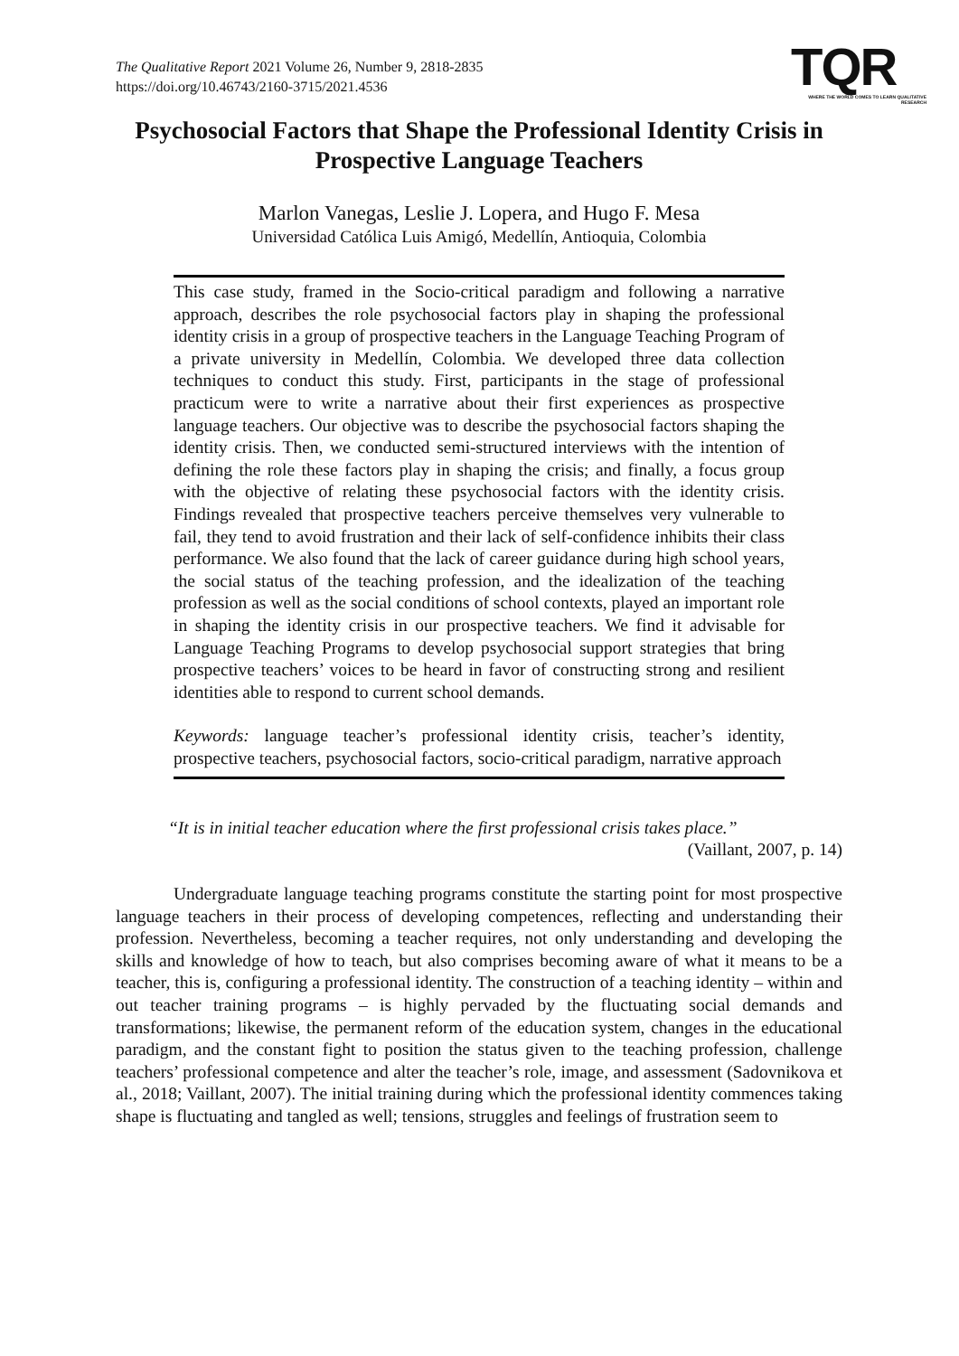The Qualitative Report 2021 Volume 26, Number 9, 2818-2835
https://doi.org/10.46743/2160-3715/2021.4536
TQR
WHERE THE WORLD COMES TO LEARN QUALITATIVE RESEARCH
Psychosocial Factors that Shape the Professional Identity Crisis in Prospective Language Teachers
Marlon Vanegas, Leslie J. Lopera, and Hugo F. Mesa
Universidad Católica Luis Amigó, Medellín, Antioquia, Colombia
This case study, framed in the Socio-critical paradigm and following a narrative approach, describes the role psychosocial factors play in shaping the professional identity crisis in a group of prospective teachers in the Language Teaching Program of a private university in Medellín, Colombia. We developed three data collection techniques to conduct this study. First, participants in the stage of professional practicum were to write a narrative about their first experiences as prospective language teachers. Our objective was to describe the psychosocial factors shaping the identity crisis. Then, we conducted semi-structured interviews with the intention of defining the role these factors play in shaping the crisis; and finally, a focus group with the objective of relating these psychosocial factors with the identity crisis. Findings revealed that prospective teachers perceive themselves very vulnerable to fail, they tend to avoid frustration and their lack of self-confidence inhibits their class performance. We also found that the lack of career guidance during high school years, the social status of the teaching profession, and the idealization of the teaching profession as well as the social conditions of school contexts, played an important role in shaping the identity crisis in our prospective teachers. We find it advisable for Language Teaching Programs to develop psychosocial support strategies that bring prospective teachers’ voices to be heard in favor of constructing strong and resilient identities able to respond to current school demands.
Keywords: language teacher’s professional identity crisis, teacher’s identity, prospective teachers, psychosocial factors, socio-critical paradigm, narrative approach
“It is in initial teacher education where the first professional crisis takes place.”
(Vaillant, 2007, p. 14)
Undergraduate language teaching programs constitute the starting point for most prospective language teachers in their process of developing competences, reflecting and understanding their profession. Nevertheless, becoming a teacher requires, not only understanding and developing the skills and knowledge of how to teach, but also comprises becoming aware of what it means to be a teacher, this is, configuring a professional identity. The construction of a teaching identity – within and out teacher training programs – is highly pervaded by the fluctuating social demands and transformations; likewise, the permanent reform of the education system, changes in the educational paradigm, and the constant fight to position the status given to the teaching profession, challenge teachers’ professional competence and alter the teacher’s role, image, and assessment (Sadovnikova et al., 2018; Vaillant, 2007). The initial training during which the professional identity commences taking shape is fluctuating and tangled as well; tensions, struggles and feelings of frustration seem to